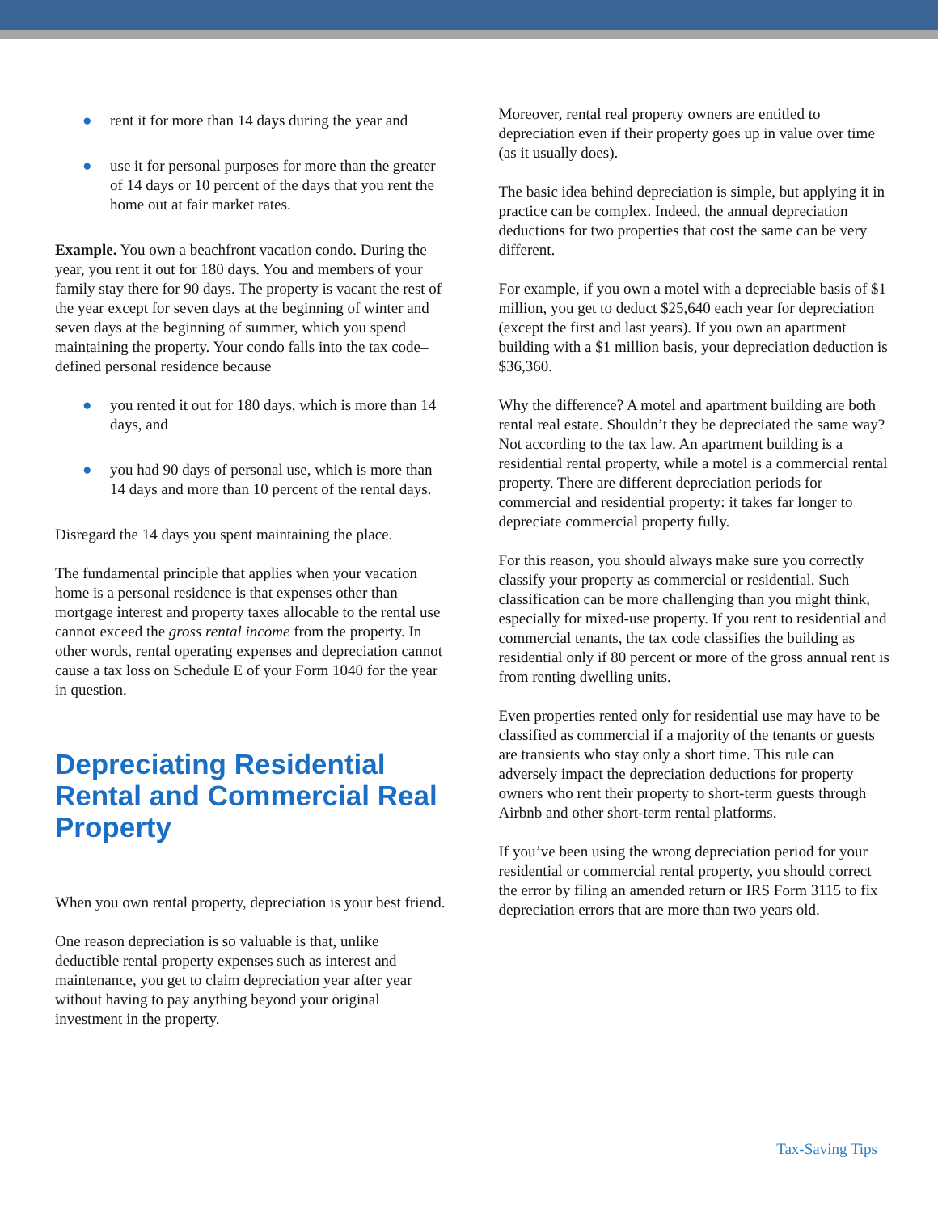● rent it for more than 14 days during the year and
● use it for personal purposes for more than the greater of 14 days or 10 percent of the days that you rent the home out at fair market rates.
Example. You own a beachfront vacation condo. During the year, you rent it out for 180 days. You and members of your family stay there for 90 days. The property is vacant the rest of the year except for seven days at the beginning of winter and seven days at the beginning of summer, which you spend maintaining the property. Your condo falls into the tax code–defined personal residence because
● you rented it out for 180 days, which is more than 14 days, and
● you had 90 days of personal use, which is more than 14 days and more than 10 percent of the rental days.
Disregard the 14 days you spent maintaining the place.
The fundamental principle that applies when your vacation home is a personal residence is that expenses other than mortgage interest and property taxes allocable to the rental use cannot exceed the gross rental income from the property. In other words, rental operating expenses and depreciation cannot cause a tax loss on Schedule E of your Form 1040 for the year in question.
Depreciating Residential Rental and Commercial Real Property
When you own rental property, depreciation is your best friend.
One reason depreciation is so valuable is that, unlike deductible rental property expenses such as interest and maintenance, you get to claim depreciation year after year without having to pay anything beyond your original investment in the property.
Moreover, rental real property owners are entitled to depreciation even if their property goes up in value over time (as it usually does).
The basic idea behind depreciation is simple, but applying it in practice can be complex. Indeed, the annual depreciation deductions for two properties that cost the same can be very different.
For example, if you own a motel with a depreciable basis of $1 million, you get to deduct $25,640 each year for depreciation (except the first and last years). If you own an apartment building with a $1 million basis, your depreciation deduction is $36,360.
Why the difference? A motel and apartment building are both rental real estate. Shouldn’t they be depreciated the same way? Not according to the tax law. An apartment building is a residential rental property, while a motel is a commercial rental property. There are different depreciation periods for commercial and residential property: it takes far longer to depreciate commercial property fully.
For this reason, you should always make sure you correctly classify your property as commercial or residential. Such classification can be more challenging than you might think, especially for mixed-use property. If you rent to residential and commercial tenants, the tax code classifies the building as residential only if 80 percent or more of the gross annual rent is from renting dwelling units.
Even properties rented only for residential use may have to be classified as commercial if a majority of the tenants or guests are transients who stay only a short time. This rule can adversely impact the depreciation deductions for property owners who rent their property to short-term guests through Airbnb and other short-term rental platforms.
If you’ve been using the wrong depreciation period for your residential or commercial rental property, you should correct the error by filing an amended return or IRS Form 3115 to fix depreciation errors that are more than two years old.
Tax-Saving Tips